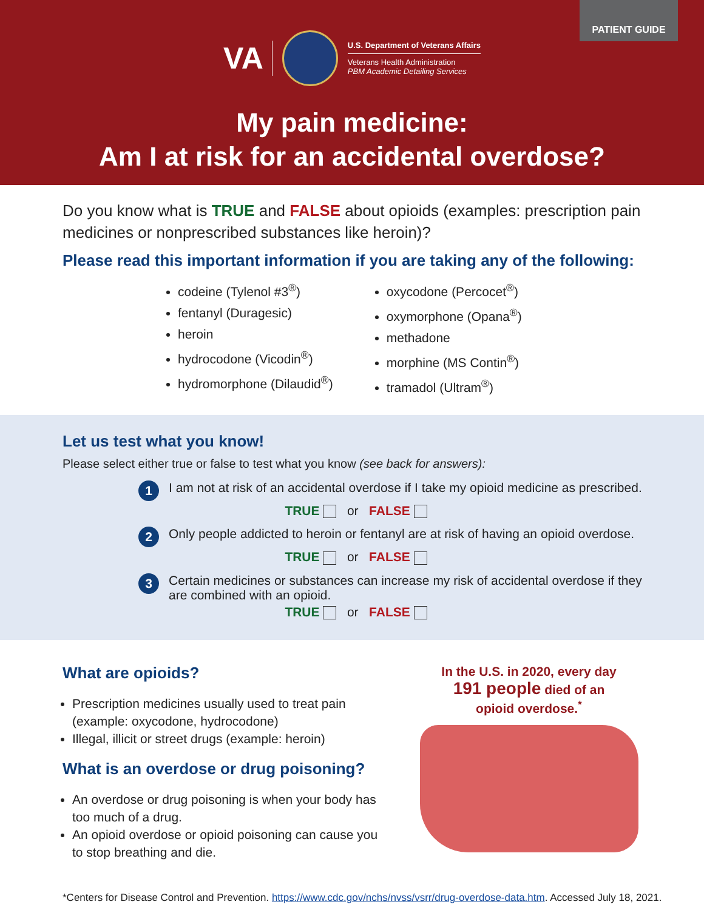PATIENT GUIDE
VA
U.S. Department of Veterans Affairs
Veterans Health Administration
PBM Academic Detailing Services
My pain medicine:
Am I at risk for an accidental overdose?
Do you know what is TRUE and FALSE about opioids (examples: prescription pain medicines or nonprescribed substances like heroin)?
Please read this important information if you are taking any of the following:
codeine (Tylenol #3<sup>®</sup>)
fentanyl (Duragesic)
heroin
hydrocodone (Vicodin<sup>®</sup>)
hydromorphone (Dilaudid<sup>®</sup>)
oxycodone (Percocet<sup>®</sup>)
oxymorphone (Opana<sup>®</sup>)
methadone
morphine (MS Contin<sup>®</sup>)
tramadol (Ultram<sup>®</sup>)
Let us test what you know!
Please select either true or false to test what you know (see back for answers):
1
I am not at risk of an accidental overdose if I take my opioid medicine as prescribed.
TRUE or FALSE
2
Only people addicted to heroin or fentanyl are at risk of having an opioid overdose.
TRUE or FALSE
3
Certain medicines or substances can increase my risk of accidental overdose if they are combined with an opioid.
TRUE or FALSE
What are opioids?
Prescription medicines usually used to treat pain (example: oxycodone, hydrocodone)
Illegal, illicit or street drugs (example: heroin)
What is an overdose or drug poisoning?
An overdose or drug poisoning is when your body has too much of a drug.
An opioid overdose or opioid poisoning can cause you to stop breathing and die.
In the U.S. in 2020, every day
191 people died of an
opioid overdose.<sup>*</sup>
*Centers for Disease Control and Prevention. https://www.cdc.gov/nchs/nvss/vsrr/drug-overdose-data.htm. Accessed July 18, 2021.